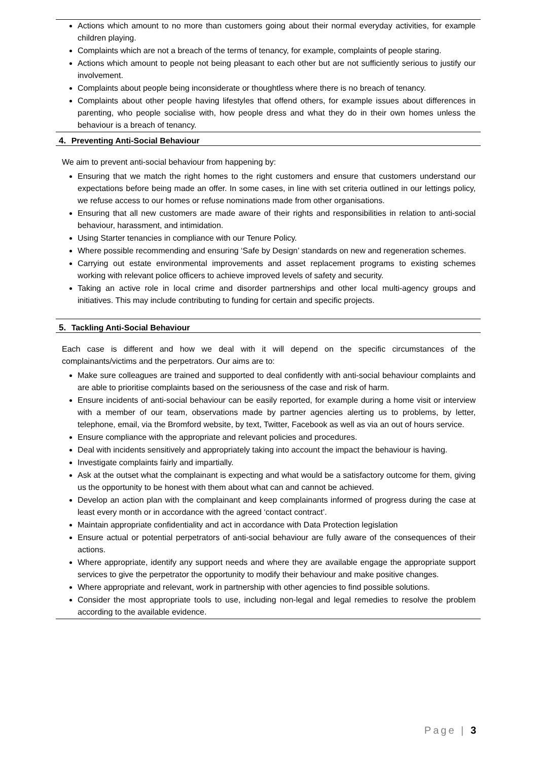Actions which amount to no more than customers going about their normal everyday activities, for example children playing.
Complaints which are not a breach of the terms of tenancy, for example, complaints of people staring.
Actions which amount to people not being pleasant to each other but are not sufficiently serious to justify our involvement.
Complaints about people being inconsiderate or thoughtless where there is no breach of tenancy.
Complaints about other people having lifestyles that offend others, for example issues about differences in parenting, who people socialise with, how people dress and what they do in their own homes unless the behaviour is a breach of tenancy.
4. Preventing Anti-Social Behaviour
We aim to prevent anti-social behaviour from happening by:
Ensuring that we match the right homes to the right customers and ensure that customers understand our expectations before being made an offer. In some cases, in line with set criteria outlined in our lettings policy, we refuse access to our homes or refuse nominations made from other organisations.
Ensuring that all new customers are made aware of their rights and responsibilities in relation to anti-social behaviour, harassment, and intimidation.
Using Starter tenancies in compliance with our Tenure Policy.
Where possible recommending and ensuring ‘Safe by Design’ standards on new and regeneration schemes.
Carrying out estate environmental improvements and asset replacement programs to existing schemes working with relevant police officers to achieve improved levels of safety and security.
Taking an active role in local crime and disorder partnerships and other local multi-agency groups and initiatives. This may include contributing to funding for certain and specific projects.
5. Tackling Anti-Social Behaviour
Each case is different and how we deal with it will depend on the specific circumstances of the complainants/victims and the perpetrators. Our aims are to:
Make sure colleagues are trained and supported to deal confidently with anti-social behaviour complaints and are able to prioritise complaints based on the seriousness of the case and risk of harm.
Ensure incidents of anti-social behaviour can be easily reported, for example during a home visit or interview with a member of our team, observations made by partner agencies alerting us to problems, by letter, telephone, email, via the Bromford website, by text, Twitter, Facebook as well as via an out of hours service.
Ensure compliance with the appropriate and relevant policies and procedures.
Deal with incidents sensitively and appropriately taking into account the impact the behaviour is having.
Investigate complaints fairly and impartially.
Ask at the outset what the complainant is expecting and what would be a satisfactory outcome for them, giving us the opportunity to be honest with them about what can and cannot be achieved.
Develop an action plan with the complainant and keep complainants informed of progress during the case at least every month or in accordance with the agreed ‘contact contract’.
Maintain appropriate confidentiality and act in accordance with Data Protection legislation
Ensure actual or potential perpetrators of anti-social behaviour are fully aware of the consequences of their actions.
Where appropriate, identify any support needs and where they are available engage the appropriate support services to give the perpetrator the opportunity to modify their behaviour and make positive changes.
Where appropriate and relevant, work in partnership with other agencies to find possible solutions.
Consider the most appropriate tools to use, including non-legal and legal remedies to resolve the problem according to the available evidence.
Page | 3